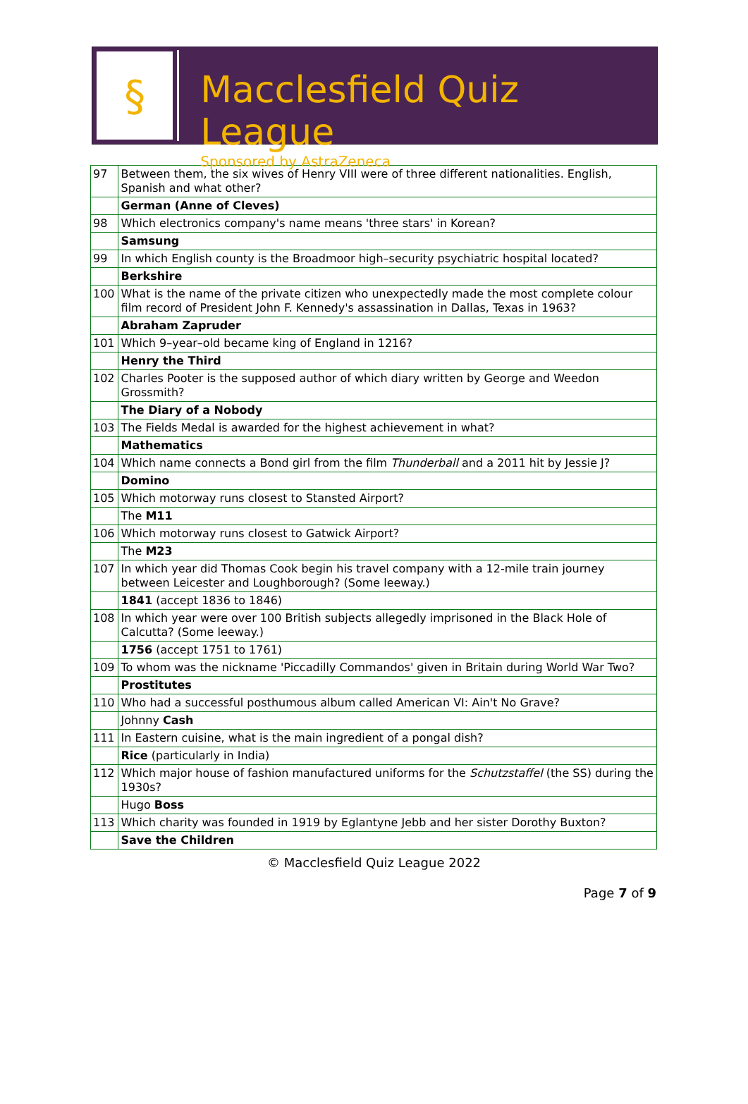§
Macclesfield Quiz League
Sponsored by AstraZeneca
| 97 | Between them, the six wives of Henry VIII were of three different nationalities. English, Spanish and what other? |
| | German (Anne of Cleves) |
| 98 | Which electronics company's name means 'three stars' in Korean? |
| | Samsung |
| 99 | In which English county is the Broadmoor high–security psychiatric hospital located? |
| | Berkshire |
| 100 | What is the name of the private citizen who unexpectedly made the most complete colour film record of President John F. Kennedy's assassination in Dallas, Texas in 1963? |
| | Abraham Zapruder |
| 101 | Which 9–year–old became king of England in 1216? |
| | Henry the Third |
| 102 | Charles Pooter is the supposed author of which diary written by George and Weedon Grossmith? |
| | The Diary of a Nobody |
| 103 | The Fields Medal is awarded for the highest achievement in what? |
| | Mathematics |
| 104 | Which name connects a Bond girl from the film Thunderball and a 2011 hit by Jessie J? |
| | Domino |
| 105 | Which motorway runs closest to Stansted Airport? |
| | The M11 |
| 106 | Which motorway runs closest to Gatwick Airport? |
| | The M23 |
| 107 | In which year did Thomas Cook begin his travel company with a 12-mile train journey between Leicester and Loughborough? (Some leeway.) |
| | 1841 (accept 1836 to 1846) |
| 108 | In which year were over 100 British subjects allegedly imprisoned in the Black Hole of Calcutta? (Some leeway.) |
| | 1756 (accept 1751 to 1761) |
| 109 | To whom was the nickname 'Piccadilly Commandos' given in Britain during World War Two? |
| | Prostitutes |
| 110 | Who had a successful posthumous album called American VI: Ain't No Grave? |
| | Johnny Cash |
| 111 | In Eastern cuisine, what is the main ingredient of a pongal dish? |
| | Rice (particularly in India) |
| 112 | Which major house of fashion manufactured uniforms for the Schutzstaffel (the SS) during the 1930s? |
| | Hugo Boss |
| 113 | Which charity was founded in 1919 by Eglantyne Jebb and her sister Dorothy Buxton? |
| | Save the Children |
© Macclesfield Quiz League 2022
Page 7 of 9